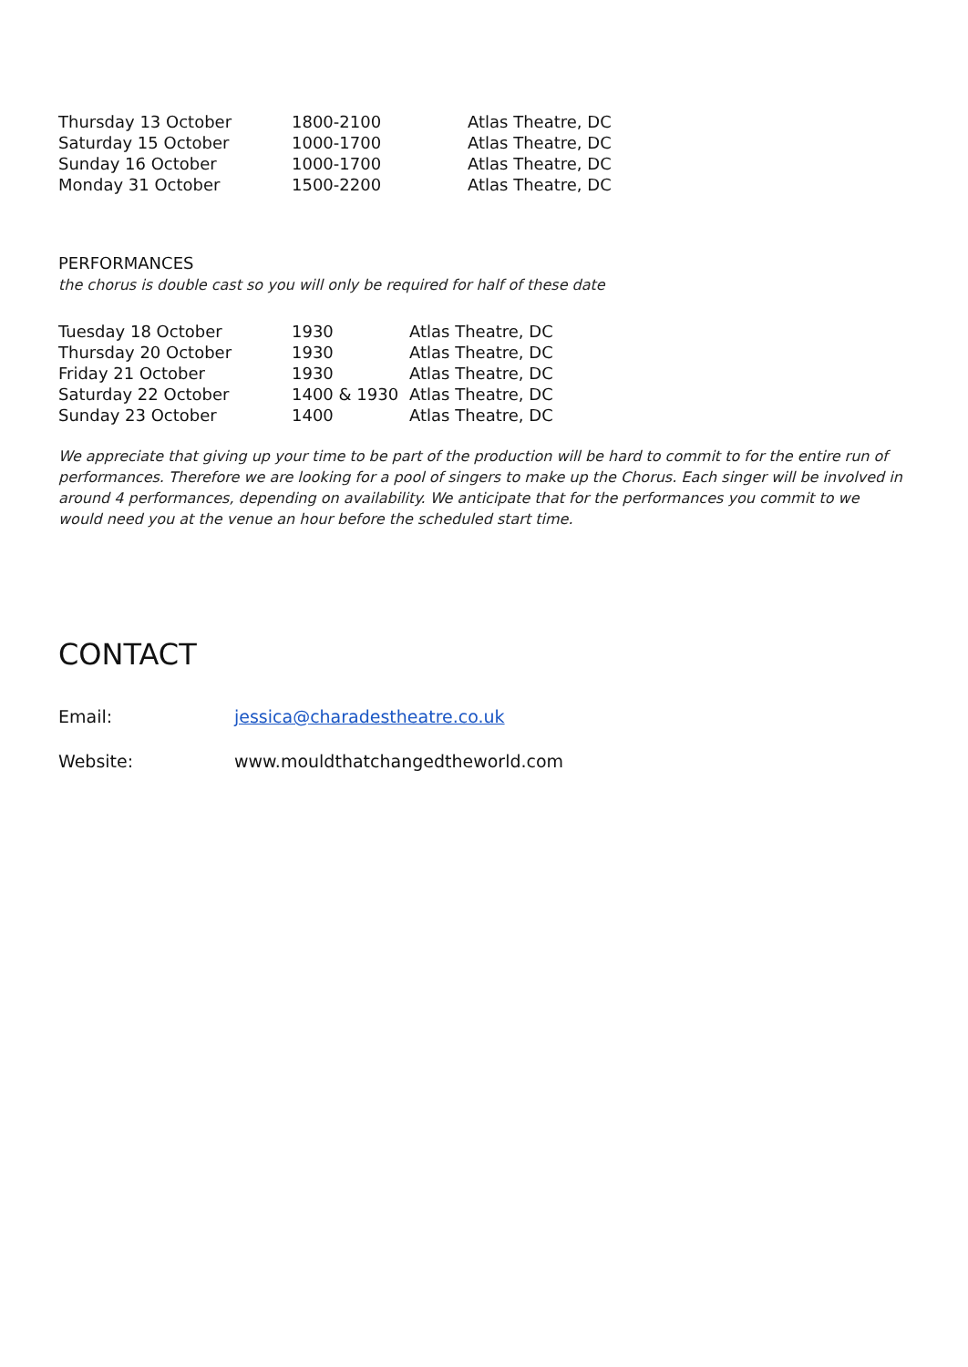| Thursday 13 October | 1800-2100 | Atlas Theatre, DC |
| Saturday 15 October | 1000-1700 | Atlas Theatre, DC |
| Sunday 16 October | 1000-1700 | Atlas Theatre, DC |
| Monday 31 October | 1500-2200 | Atlas Theatre, DC |
PERFORMANCES
the chorus is double cast so you will only be required for half of these date
| Tuesday 18 October | 1930 | Atlas Theatre, DC |
| Thursday 20 October | 1930 | Atlas Theatre, DC |
| Friday 21 October | 1930 | Atlas Theatre, DC |
| Saturday 22 October | 1400 & 1930 | Atlas Theatre, DC |
| Sunday 23 October | 1400 | Atlas Theatre, DC |
We appreciate that giving up your time to be part of the production will be hard to commit to for the entire run of performances. Therefore we are looking for a pool of singers to make up the Chorus. Each singer will be involved in around 4 performances, depending on availability. We anticipate that for the performances you commit to we would need you at the venue an hour before the scheduled start time.
CONTACT
| Email: | jessica@charadestheatre.co.uk |
| Website: | www.mouldthatchangedtheworld.com |